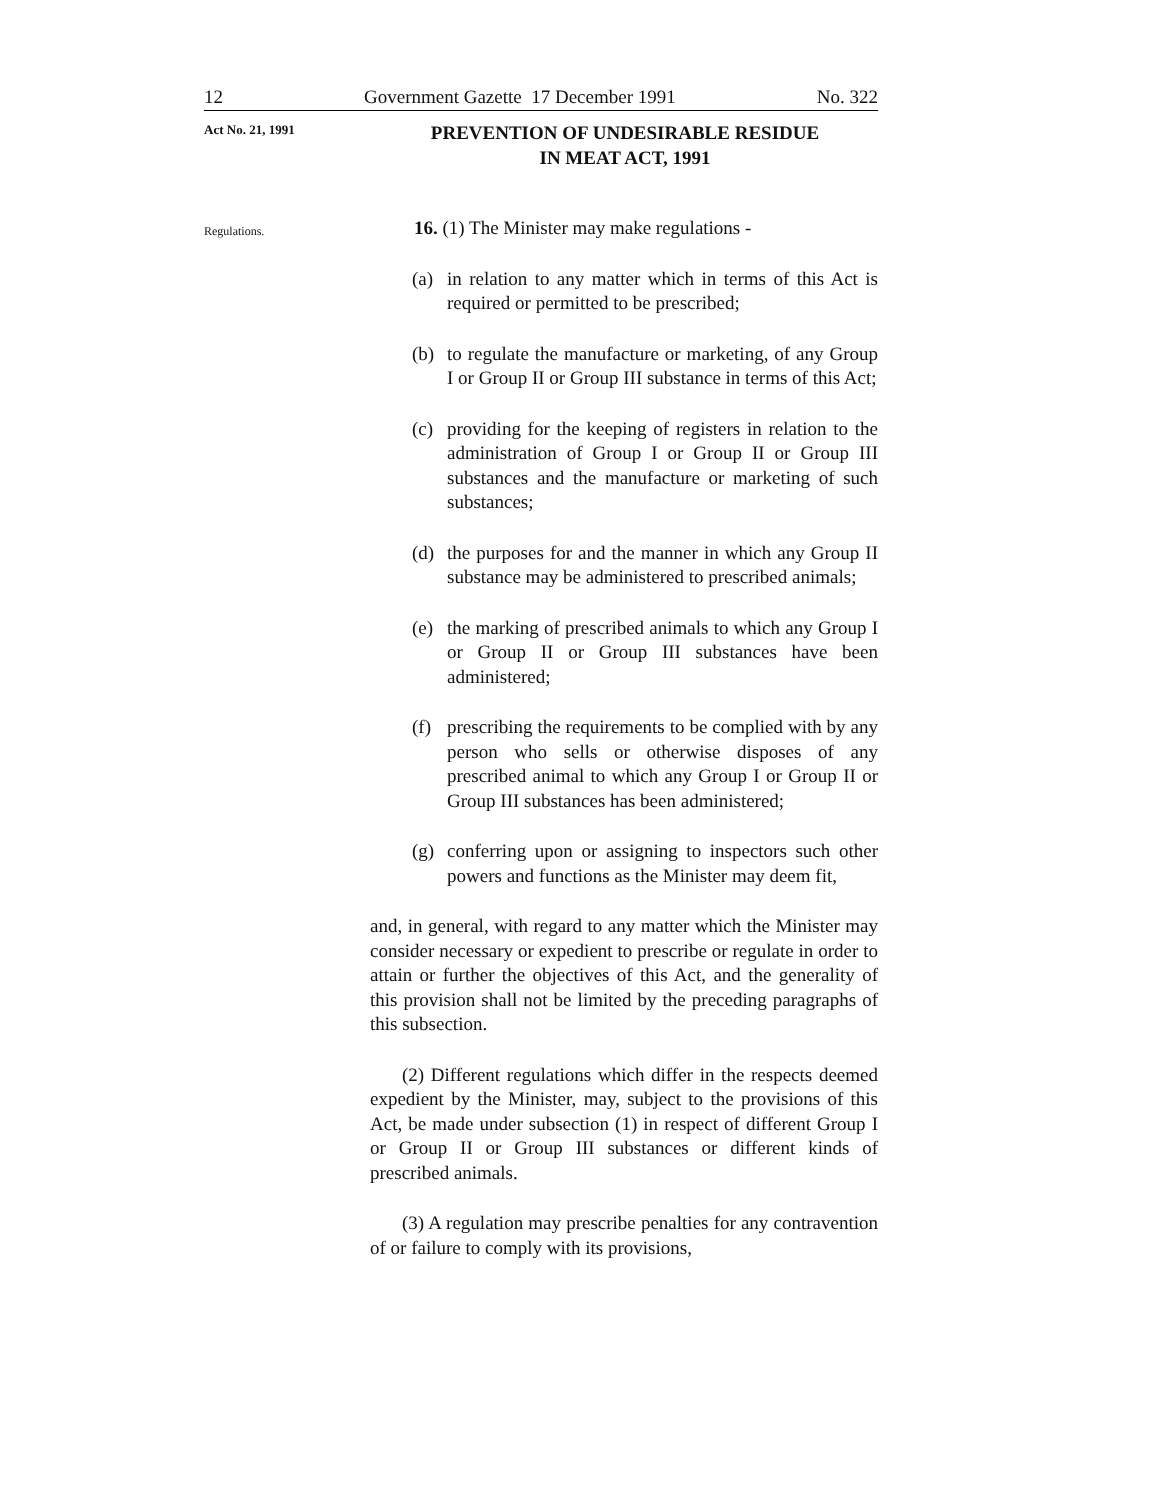12 Government Gazette 17 December 1991 No. 322
Act No. 21, 1991
PREVENTION OF UNDESIRABLE RESIDUE
IN MEAT ACT, 1991
Regulations.
16. (1) The Minister may make regulations -
(a) in relation to any matter which in terms of this Act is required or permitted to be prescribed;
(b) to regulate the manufacture or marketing, of any Group I or Group II or Group III substance in terms of this Act;
(c) providing for the keeping of registers in relation to the administration of Group I or Group II or Group III substances and the manufacture or marketing of such substances;
(d) the purposes for and the manner in which any Group II substance may be administered to prescribed animals;
(e) the marking of prescribed animals to which any Group I or Group II or Group III substances have been administered;
(f) prescribing the requirements to be complied with by any person who sells or otherwise disposes of any prescribed animal to which any Group I or Group II or Group III substances has been administered;
(g) conferring upon or assigning to inspectors such other powers and functions as the Minister may deem fit,
and, in general, with regard to any matter which the Minister may consider necessary or expedient to prescribe or regulate in order to attain or further the objectives of this Act, and the generality of this provision shall not be limited by the preceding paragraphs of this subsection.
(2) Different regulations which differ in the respects deemed expedient by the Minister, may, subject to the provisions of this Act, be made under subsection (1) in respect of different Group I or Group II or Group III substances or different kinds of prescribed animals.
(3) A regulation may prescribe penalties for any contravention of or failure to comply with its provisions,